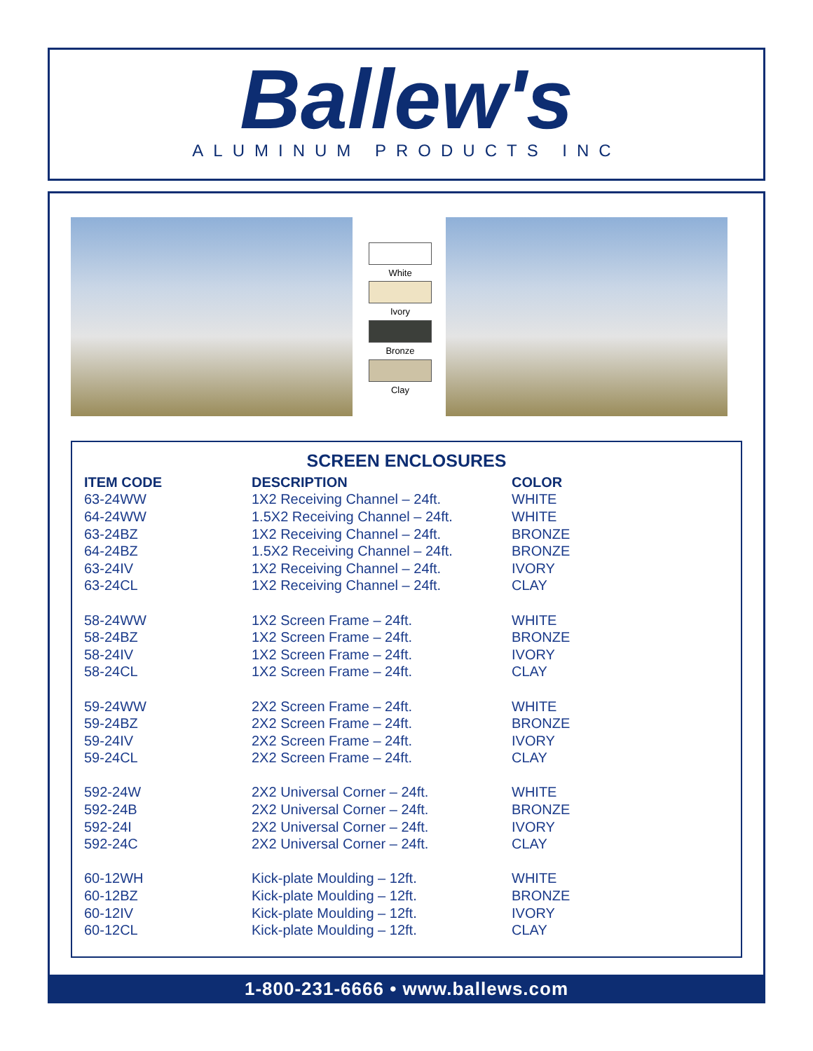Ballew's
ALUMINUM PRODUCTS INC
White
Ivory
Bronze
Clay
SCREEN ENCLOSURES
| ITEM CODE | DESCRIPTION | COLOR |
| --- | --- | --- |
| 63-24WW | 1X2 Receiving Channel – 24ft. | WHITE |
| 64-24WW | 1.5X2 Receiving Channel – 24ft. | WHITE |
| 63-24BZ | 1X2 Receiving Channel – 24ft. | BRONZE |
| 64-24BZ | 1.5X2 Receiving Channel – 24ft. | BRONZE |
| 63-24IV | 1X2 Receiving Channel – 24ft. | IVORY |
| 63-24CL | 1X2 Receiving Channel – 24ft. | CLAY |
| 58-24WW | 1X2 Screen Frame – 24ft. | WHITE |
| 58-24BZ | 1X2 Screen Frame – 24ft. | BRONZE |
| 58-24IV | 1X2 Screen Frame – 24ft. | IVORY |
| 58-24CL | 1X2 Screen Frame – 24ft. | CLAY |
| 59-24WW | 2X2 Screen Frame – 24ft. | WHITE |
| 59-24BZ | 2X2 Screen Frame – 24ft. | BRONZE |
| 59-24IV | 2X2 Screen Frame – 24ft. | IVORY |
| 59-24CL | 2X2 Screen Frame – 24ft. | CLAY |
| 592-24W | 2X2 Universal Corner – 24ft. | WHITE |
| 592-24B | 2X2 Universal Corner – 24ft. | BRONZE |
| 592-24I | 2X2 Universal Corner – 24ft. | IVORY |
| 592-24C | 2X2 Universal Corner – 24ft. | CLAY |
| 60-12WH | Kick-plate Moulding – 12ft. | WHITE |
| 60-12BZ | Kick-plate Moulding – 12ft. | BRONZE |
| 60-12IV | Kick-plate Moulding – 12ft. | IVORY |
| 60-12CL | Kick-plate Moulding – 12ft. | CLAY |
1-800-231-6666 • www.ballews.com